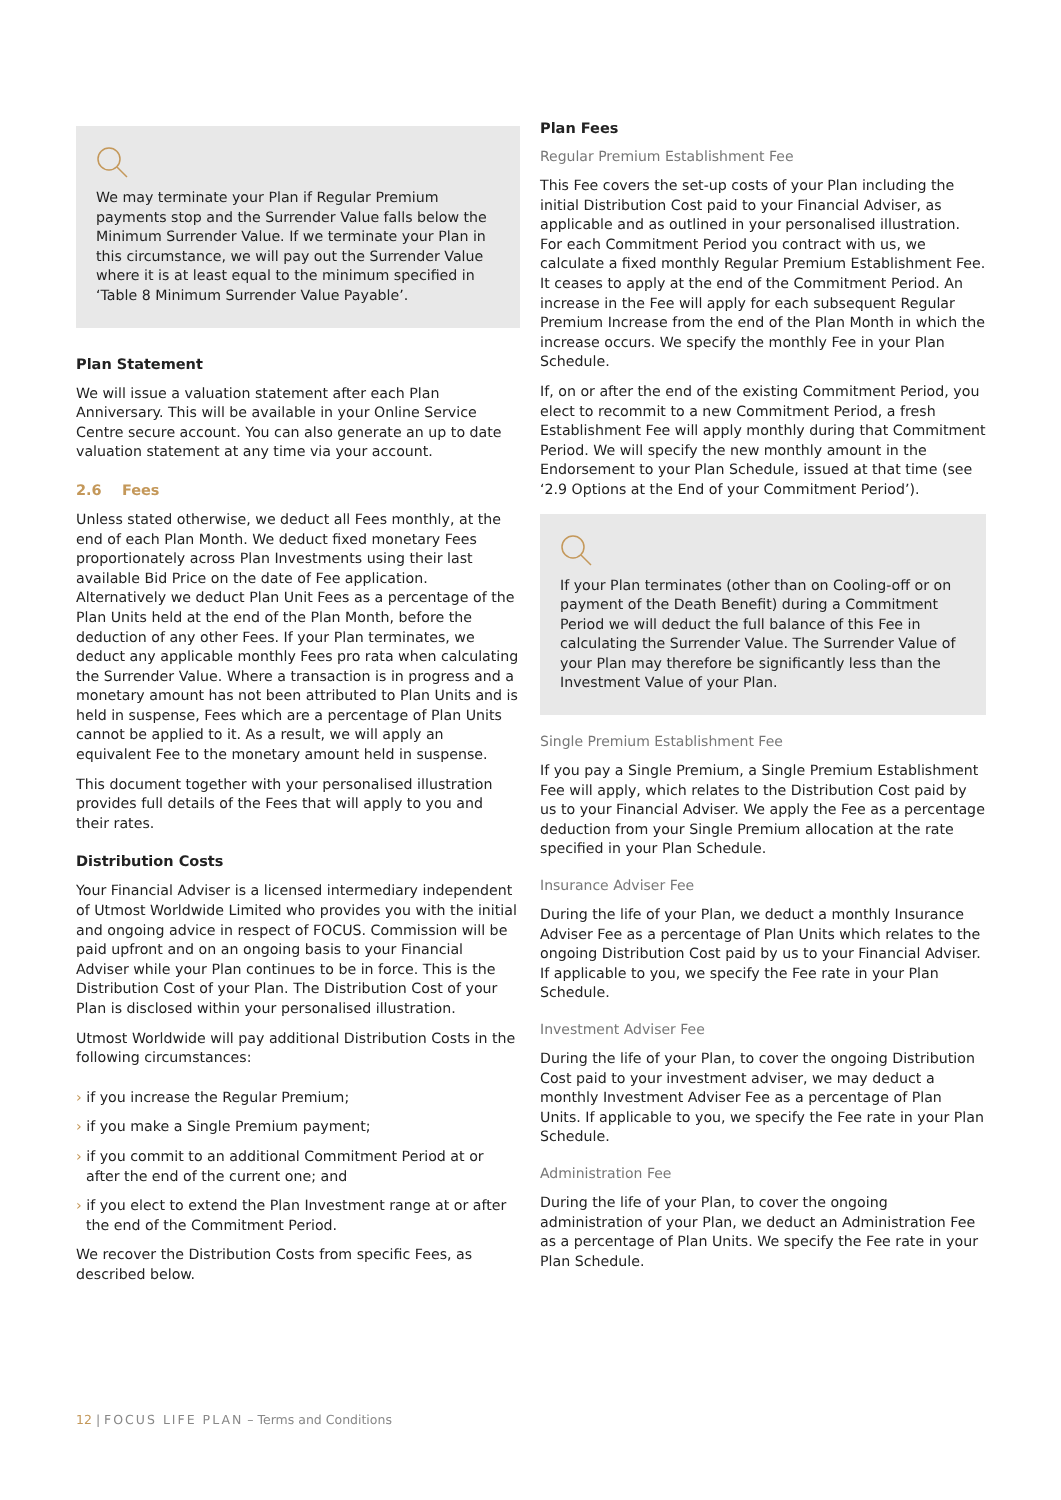We may terminate your Plan if Regular Premium payments stop and the Surrender Value falls below the Minimum Surrender Value. If we terminate your Plan in this circumstance, we will pay out the Surrender Value where it is at least equal to the minimum specified in ‘Table 8 Minimum Surrender Value Payable’.
Plan Statement
We will issue a valuation statement after each Plan Anniversary. This will be available in your Online Service Centre secure account. You can also generate an up to date valuation statement at any time via your account.
2.6 Fees
Unless stated otherwise, we deduct all Fees monthly, at the end of each Plan Month. We deduct fixed monetary Fees proportionately across Plan Investments using their last available Bid Price on the date of Fee application. Alternatively we deduct Plan Unit Fees as a percentage of the Plan Units held at the end of the Plan Month, before the deduction of any other Fees. If your Plan terminates, we deduct any applicable monthly Fees pro rata when calculating the Surrender Value. Where a transaction is in progress and a monetary amount has not been attributed to Plan Units and is held in suspense, Fees which are a percentage of Plan Units cannot be applied to it. As a result, we will apply an equivalent Fee to the monetary amount held in suspense.
This document together with your personalised illustration provides full details of the Fees that will apply to you and their rates.
Distribution Costs
Your Financial Adviser is a licensed intermediary independent of Utmost Worldwide Limited who provides you with the initial and ongoing advice in respect of FOCUS. Commission will be paid upfront and on an ongoing basis to your Financial Adviser while your Plan continues to be in force. This is the Distribution Cost of your Plan. The Distribution Cost of your Plan is disclosed within your personalised illustration.
Utmost Worldwide will pay additional Distribution Costs in the following circumstances:
› if you increase the Regular Premium;
› if you make a Single Premium payment;
› if you commit to an additional Commitment Period at or after the end of the current one; and
› if you elect to extend the Plan Investment range at or after the end of the Commitment Period.
We recover the Distribution Costs from specific Fees, as described below.
Plan Fees
Regular Premium Establishment Fee
This Fee covers the set-up costs of your Plan including the initial Distribution Cost paid to your Financial Adviser, as applicable and as outlined in your personalised illustration. For each Commitment Period you contract with us, we calculate a fixed monthly Regular Premium Establishment Fee. It ceases to apply at the end of the Commitment Period. An increase in the Fee will apply for each subsequent Regular Premium Increase from the end of the Plan Month in which the increase occurs. We specify the monthly Fee in your Plan Schedule.
If, on or after the end of the existing Commitment Period, you elect to recommit to a new Commitment Period, a fresh Establishment Fee will apply monthly during that Commitment Period. We will specify the new monthly amount in the Endorsement to your Plan Schedule, issued at that time (see ‘2.9 Options at the End of your Commitment Period’).
If your Plan terminates (other than on Cooling-off or on payment of the Death Benefit) during a Commitment Period we will deduct the full balance of this Fee in calculating the Surrender Value. The Surrender Value of your Plan may therefore be significantly less than the Investment Value of your Plan.
Single Premium Establishment Fee
If you pay a Single Premium, a Single Premium Establishment Fee will apply, which relates to the Distribution Cost paid by us to your Financial Adviser. We apply the Fee as a percentage deduction from your Single Premium allocation at the rate specified in your Plan Schedule.
Insurance Adviser Fee
During the life of your Plan, we deduct a monthly Insurance Adviser Fee as a percentage of Plan Units which relates to the ongoing Distribution Cost paid by us to your Financial Adviser. If applicable to you, we specify the Fee rate in your Plan Schedule.
Investment Adviser Fee
During the life of your Plan, to cover the ongoing Distribution Cost paid to your investment adviser, we may deduct a monthly Investment Adviser Fee as a percentage of Plan Units. If applicable to you, we specify the Fee rate in your Plan Schedule.
Administration Fee
During the life of your Plan, to cover the ongoing administration of your Plan, we deduct an Administration Fee as a percentage of Plan Units. We specify the Fee rate in your Plan Schedule.
12 | FOCUS LIFE PLAN – Terms and Conditions